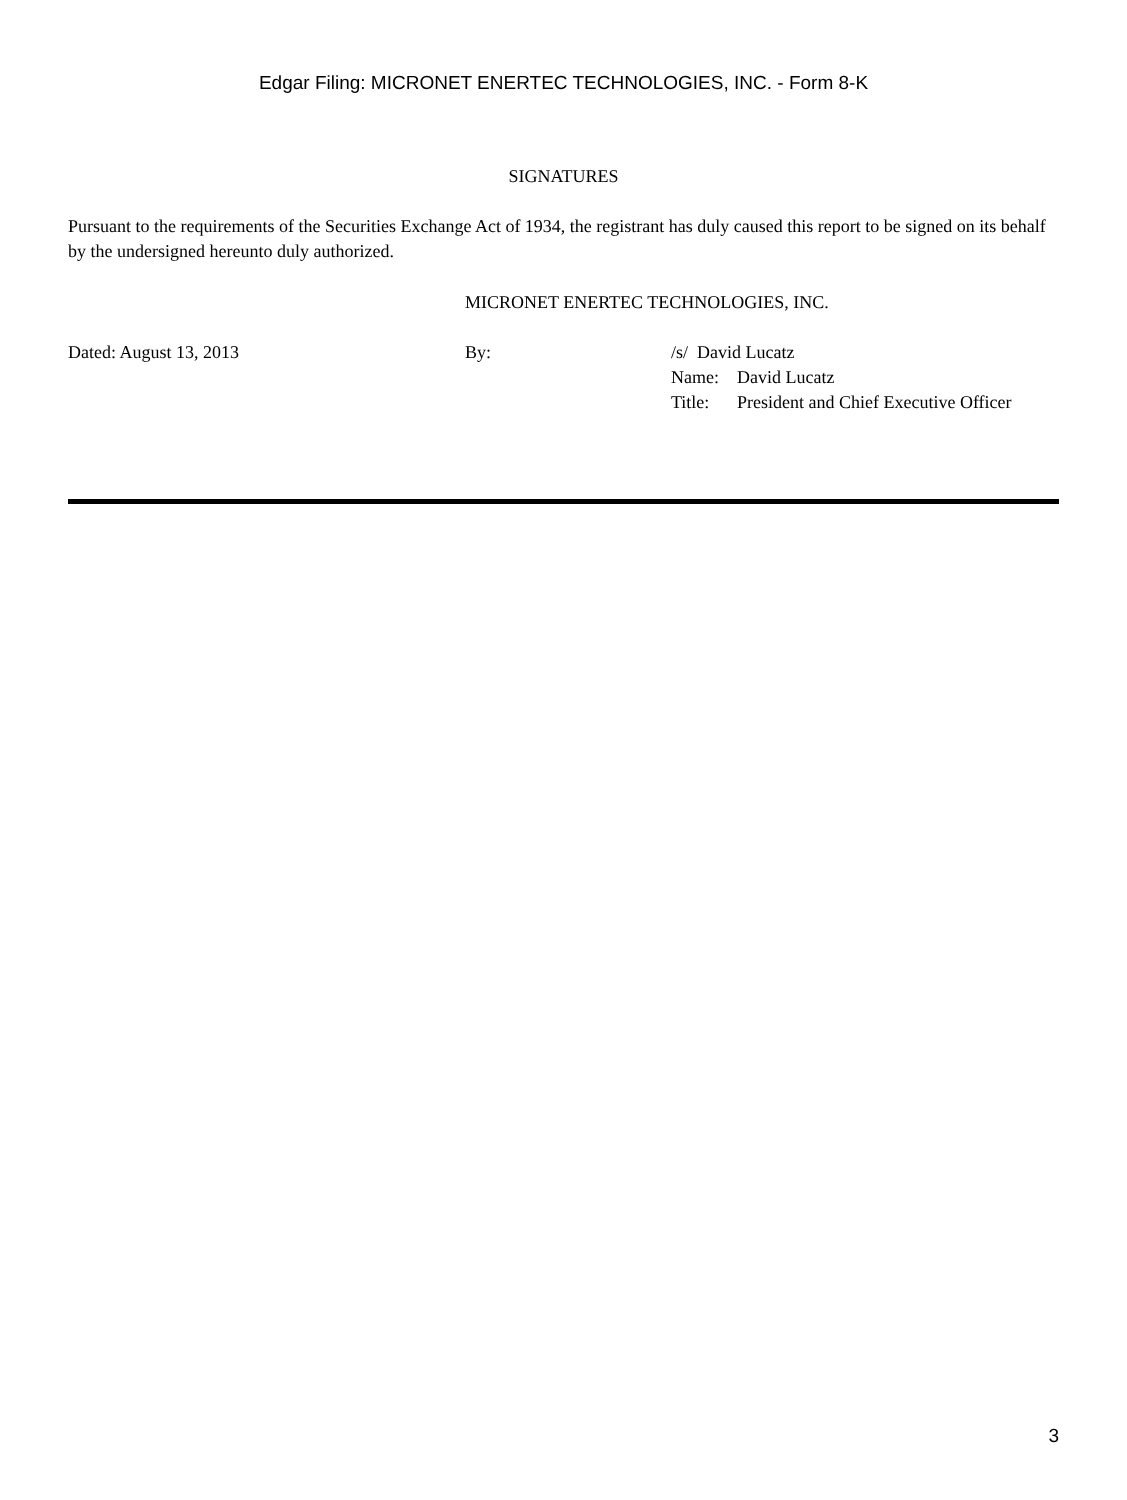Edgar Filing: MICRONET ENERTEC TECHNOLOGIES, INC. - Form 8-K
SIGNATURES
Pursuant to the requirements of the Securities Exchange Act of 1934, the registrant has duly caused this report to be signed on its behalf by the undersigned hereunto duly authorized.
| | MICRONET ENERTEC TECHNOLOGIES, INC. | | |
| Dated: August 13, 2013 | By: | /s/ David Lucatz | |
| | | Name: | David Lucatz |
| | | Title: | President and Chief Executive Officer |
3